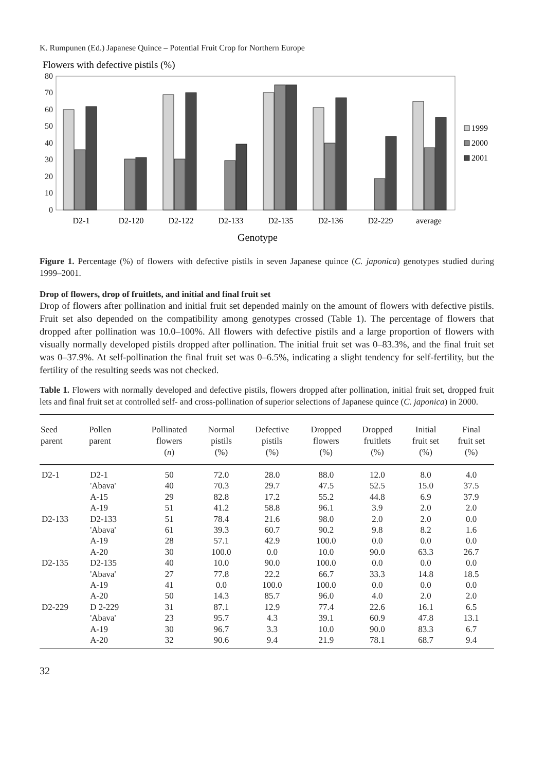K. Rumpunen (Ed.) Japanese Quince – Potential Fruit Crop for Northern Europe
Flowers with defective pistils (%)
0
10
20
30
40
50
60
70
80
1999
2000
2001
D2-1
D2-120
D2-122
D2-133
D2-135
D2-136
D2-229
average
Genotype
Figure 1. Percentage (%) of flowers with defective pistils in seven Japanese quince (C. japonica) genotypes studied during 1999–2001.
Drop of flowers, drop of fruitlets, and initial and final fruit set
Drop of flowers after pollination and initial fruit set depended mainly on the amount of flowers with defective pistils. Fruit set also depended on the compatibility among genotypes crossed (Table 1). The percentage of flowers that dropped after pollination was 10.0–100%. All flowers with defective pistils and a large proportion of flowers with visually normally developed pistils dropped after pollination. The initial fruit set was 0–83.3%, and the final fruit set was 0–37.9%. At self-pollination the final fruit set was 0–6.5%, indicating a slight tendency for self-fertility, but the fertility of the resulting seeds was not checked.
Table 1. Flowers with normally developed and defective pistils, flowers dropped after pollination, initial fruit set, dropped fruit lets and final fruit set at controlled self- and cross-pollination of superior selections of Japanese quince (C. japonica) in 2000.
| Seed parent | Pollen parent | Pollinated flowers ( n ) | Normal pistils (%) | Defective pistils (%) | Dropped flowers (%) | Dropped fruitlets (%) | Initial fruit set (%) | Final fruit set (%) |
| --- | --- | --- | --- | --- | --- | --- | --- | --- |
| D2-1 | D2-1 | 50 | 72.0 | 28.0 | 88.0 | 12.0 | 8.0 | 4.0 |
| | 'Abava' | 40 | 70.3 | 29.7 | 47.5 | 52.5 | 15.0 | 37.5 |
| | A-15 | 29 | 82.8 | 17.2 | 55.2 | 44.8 | 6.9 | 37.9 |
| | A-19 | 51 | 41.2 | 58.8 | 96.1 | 3.9 | 2.0 | 2.0 |
| D2-133 | D2-133 | 51 | 78.4 | 21.6 | 98.0 | 2.0 | 2.0 | 0.0 |
| | 'Abava' | 61 | 39.3 | 60.7 | 90.2 | 9.8 | 8.2 | 1.6 |
| | A-19 | 28 | 57.1 | 42.9 | 100.0 | 0.0 | 0.0 | 0.0 |
| | A-20 | 30 | 100.0 | 0.0 | 10.0 | 90.0 | 63.3 | 26.7 |
| D2-135 | D2-135 | 40 | 10.0 | 90.0 | 100.0 | 0.0 | 0.0 | 0.0 |
| | 'Abava' | 27 | 77.8 | 22.2 | 66.7 | 33.3 | 14.8 | 18.5 |
| | A-19 | 41 | 0.0 | 100.0 | 100.0 | 0.0 | 0.0 | 0.0 |
| | A-20 | 50 | 14.3 | 85.7 | 96.0 | 4.0 | 2.0 | 2.0 |
| D2-229 | D 2-229 | 31 | 87.1 | 12.9 | 77.4 | 22.6 | 16.1 | 6.5 |
| | 'Abava' | 23 | 95.7 | 4.3 | 39.1 | 60.9 | 47.8 | 13.1 |
| | A-19 | 30 | 96.7 | 3.3 | 10.0 | 90.0 | 83.3 | 6.7 |
| | A-20 | 32 | 90.6 | 9.4 | 21.9 | 78.1 | 68.7 | 9.4 |
32